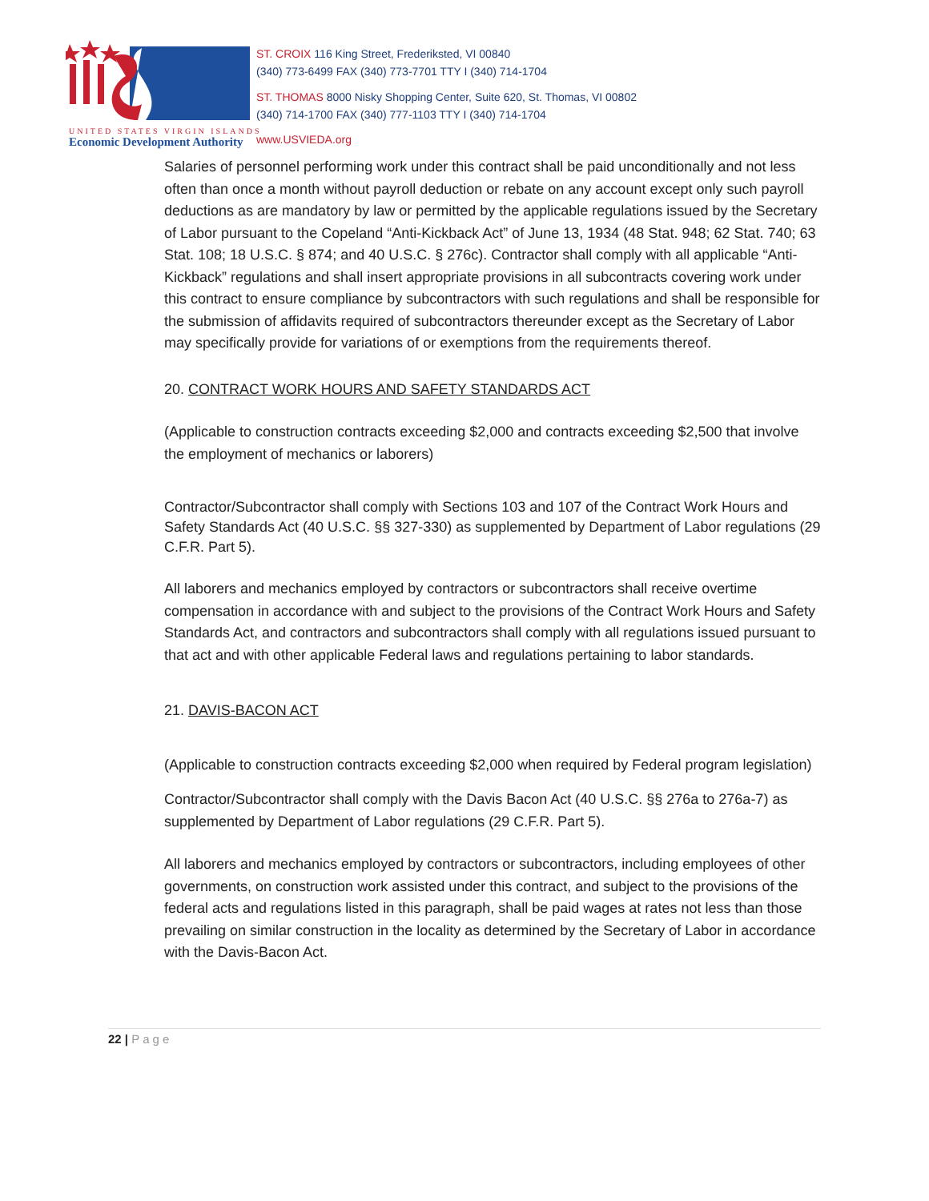ST. CROIX 116 King Street, Frederiksted, VI 00840
(340) 773-6499 FAX (340) 773-7701 TTY I (340) 714-1704
ST. THOMAS 8000 Nisky Shopping Center, Suite 620, St. Thomas, VI 00802
(340) 714-1700 FAX (340) 777-1103 TTY I (340) 714-1704
UNITED STATES VIRGIN ISLANDS
Economic Development Authority
www.USVIEDA.org
Salaries of personnel performing work under this contract shall be paid unconditionally and not less often than once a month without payroll deduction or rebate on any account except only such payroll deductions as are mandatory by law or permitted by the applicable regulations issued by the Secretary of Labor pursuant to the Copeland “Anti-Kickback Act” of June 13, 1934 (48 Stat. 948; 62 Stat. 740; 63 Stat. 108; 18 U.S.C. § 874; and 40 U.S.C. § 276c). Contractor shall comply with all applicable “Anti-Kickback” regulations and shall insert appropriate provisions in all subcontracts covering work under this contract to ensure compliance by subcontractors with such regulations and shall be responsible for the submission of affidavits required of subcontractors thereunder except as the Secretary of Labor may specifically provide for variations of or exemptions from the requirements thereof.
20. CONTRACT WORK HOURS AND SAFETY STANDARDS ACT
(Applicable to construction contracts exceeding $2,000 and contracts exceeding $2,500 that involve the employment of mechanics or laborers)
Contractor/Subcontractor shall comply with Sections 103 and 107 of the Contract Work Hours and Safety Standards Act (40 U.S.C. §§ 327-330) as supplemented by Department of Labor regulations (29 C.F.R. Part 5).
All laborers and mechanics employed by contractors or subcontractors shall receive overtime compensation in accordance with and subject to the provisions of the Contract Work Hours and Safety Standards Act, and contractors and subcontractors shall comply with all regulations issued pursuant to that act and with other applicable Federal laws and regulations pertaining to labor standards.
21. DAVIS-BACON ACT
(Applicable to construction contracts exceeding $2,000 when required by Federal program legislation)
Contractor/Subcontractor shall comply with the Davis Bacon Act (40 U.S.C. §§ 276a to 276a-7) as supplemented by Department of Labor regulations (29 C.F.R. Part 5).
All laborers and mechanics employed by contractors or subcontractors, including employees of other governments, on construction work assisted under this contract, and subject to the provisions of the federal acts and regulations listed in this paragraph, shall be paid wages at rates not less than those prevailing on similar construction in the locality as determined by the Secretary of Labor in accordance with the Davis-Bacon Act.
22 | Page